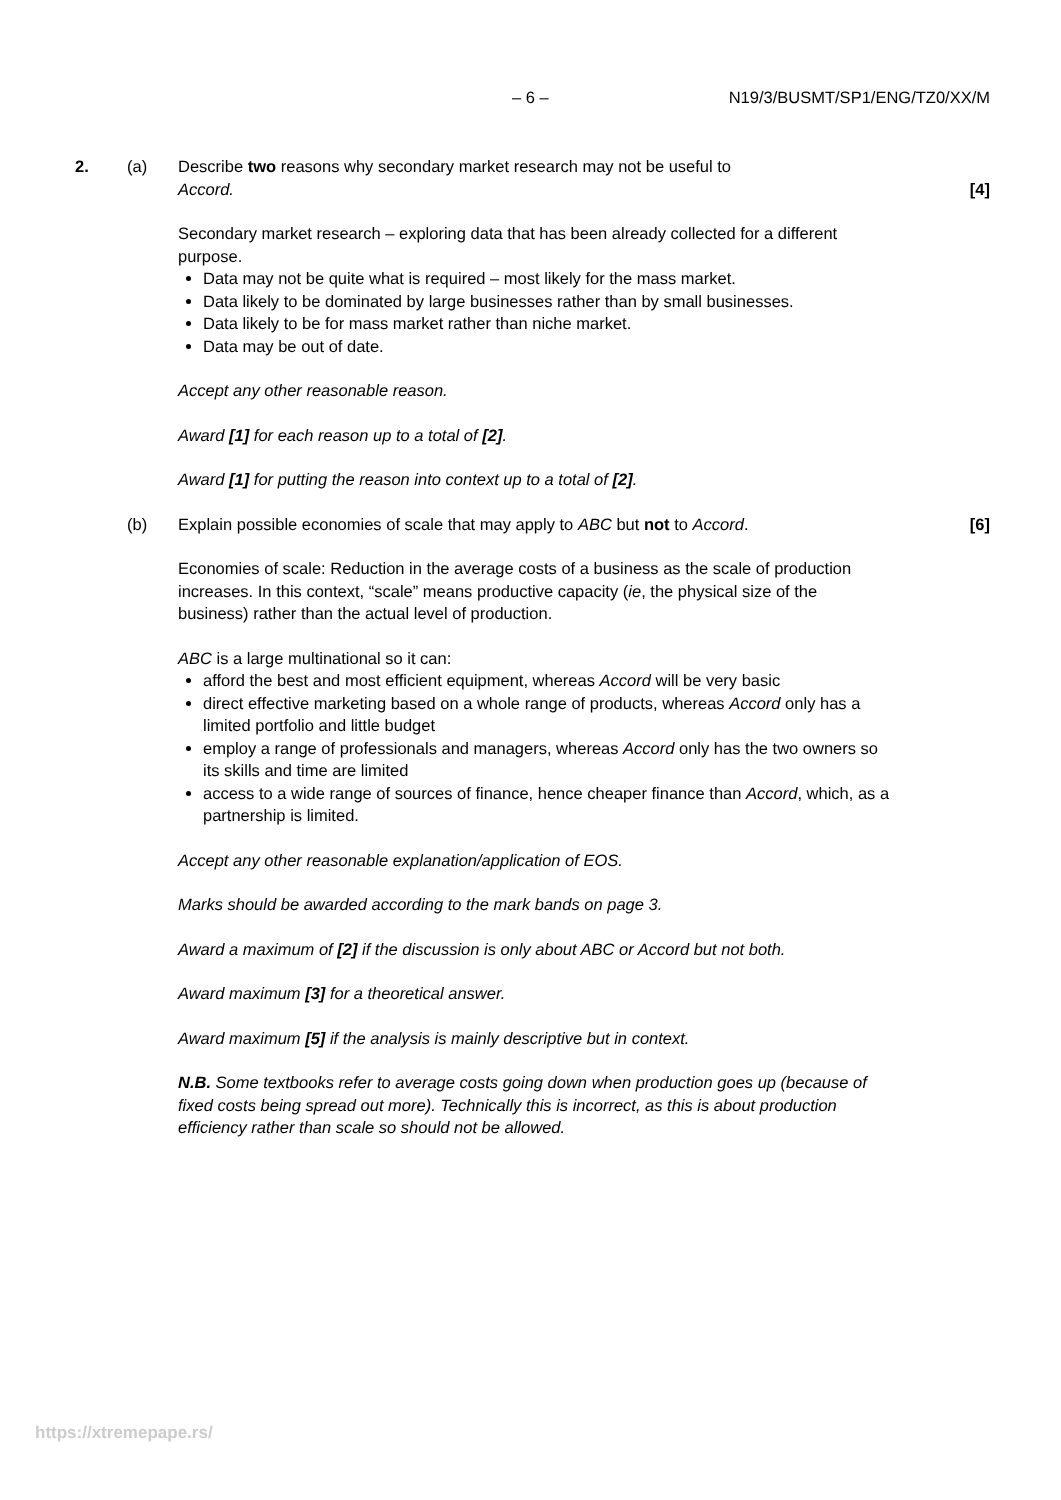– 6 – N19/3/BUSMT/SP1/ENG/TZ0/XX/M
2. (a) Describe two reasons why secondary market research may not be useful to
Accord.
[4]
Secondary market research – exploring data that has been already collected for a different purpose.
Data may not be quite what is required – most likely for the mass market.
Data likely to be dominated by large businesses rather than by small businesses.
Data likely to be for mass market rather than niche market.
Data may be out of date.
Accept any other reasonable reason.
Award [1] for each reason up to a total of [2].
Award [1] for putting the reason into context up to a total of [2].
(b) Explain possible economies of scale that may apply to ABC but not to Accord.
[6]
Economies of scale: Reduction in the average costs of a business as the scale of production increases. In this context, “scale” means productive capacity (ie, the physical size of the business) rather than the actual level of production.
ABC is a large multinational so it can:
afford the best and most efficient equipment, whereas Accord will be very basic
direct effective marketing based on a whole range of products, whereas Accord only has a limited portfolio and little budget
employ a range of professionals and managers, whereas Accord only has the two owners so its skills and time are limited
access to a wide range of sources of finance, hence cheaper finance than Accord, which, as a partnership is limited.
Accept any other reasonable explanation/application of EOS.
Marks should be awarded according to the mark bands on page 3.
Award a maximum of [2] if the discussion is only about ABC or Accord but not both.
Award maximum [3] for a theoretical answer.
Award maximum [5] if the analysis is mainly descriptive but in context.
N.B. Some textbooks refer to average costs going down when production goes up (because of fixed costs being spread out more). Technically this is incorrect, as this is about production efficiency rather than scale so should not be allowed.
https://xtremepape.rs/